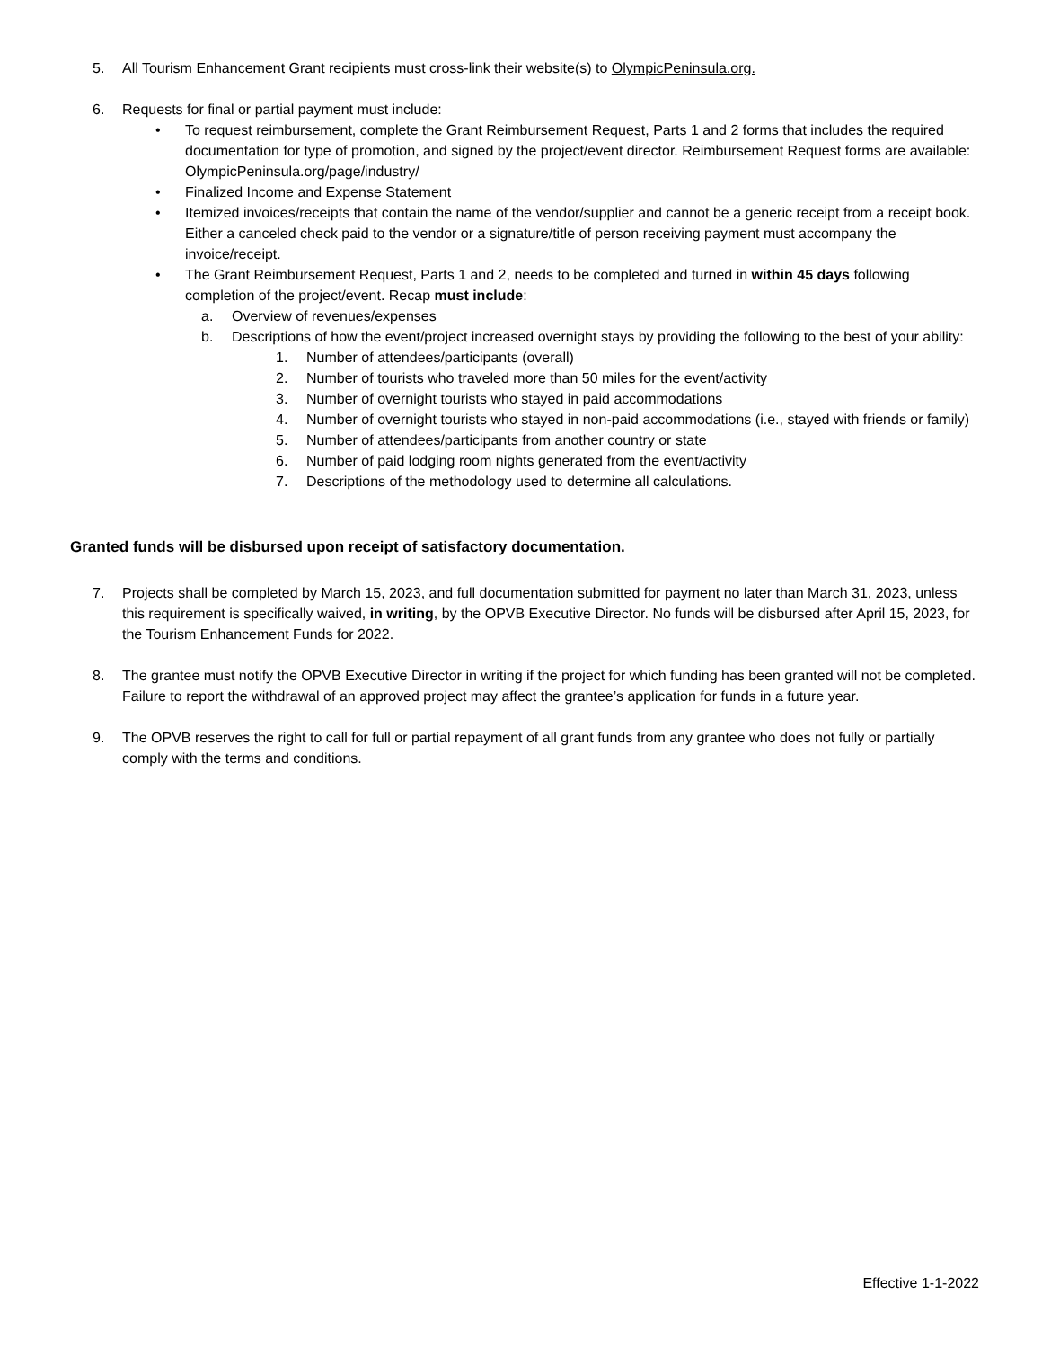5. All Tourism Enhancement Grant recipients must cross-link their website(s) to OlympicPeninsula.org.
6. Requests for final or partial payment must include:
• To request reimbursement, complete the Grant Reimbursement Request, Parts 1 and 2 forms that includes the required documentation for type of promotion, and signed by the project/event director. Reimbursement Request forms are available: OlympicPeninsula.org/page/industry/
• Finalized Income and Expense Statement
• Itemized invoices/receipts that contain the name of the vendor/supplier and cannot be a generic receipt from a receipt book. Either a canceled check paid to the vendor or a signature/title of person receiving payment must accompany the invoice/receipt.
• The Grant Reimbursement Request, Parts 1 and 2, needs to be completed and turned in within 45 days following completion of the project/event. Recap must include:
a. Overview of revenues/expenses
b. Descriptions of how the event/project increased overnight stays by providing the following to the best of your ability:
1. Number of attendees/participants (overall)
2. Number of tourists who traveled more than 50 miles for the event/activity
3. Number of overnight tourists who stayed in paid accommodations
4. Number of overnight tourists who stayed in non-paid accommodations (i.e., stayed with friends or family)
5. Number of attendees/participants from another country or state
6. Number of paid lodging room nights generated from the event/activity
7. Descriptions of the methodology used to determine all calculations.
Granted funds will be disbursed upon receipt of satisfactory documentation.
7. Projects shall be completed by March 15, 2023, and full documentation submitted for payment no later than March 31, 2023, unless this requirement is specifically waived, in writing, by the OPVB Executive Director. No funds will be disbursed after April 15, 2023, for the Tourism Enhancement Funds for 2022.
8. The grantee must notify the OPVB Executive Director in writing if the project for which funding has been granted will not be completed. Failure to report the withdrawal of an approved project may affect the grantee’s application for funds in a future year.
9. The OPVB reserves the right to call for full or partial repayment of all grant funds from any grantee who does not fully or partially comply with the terms and conditions.
Effective 1-1-2022